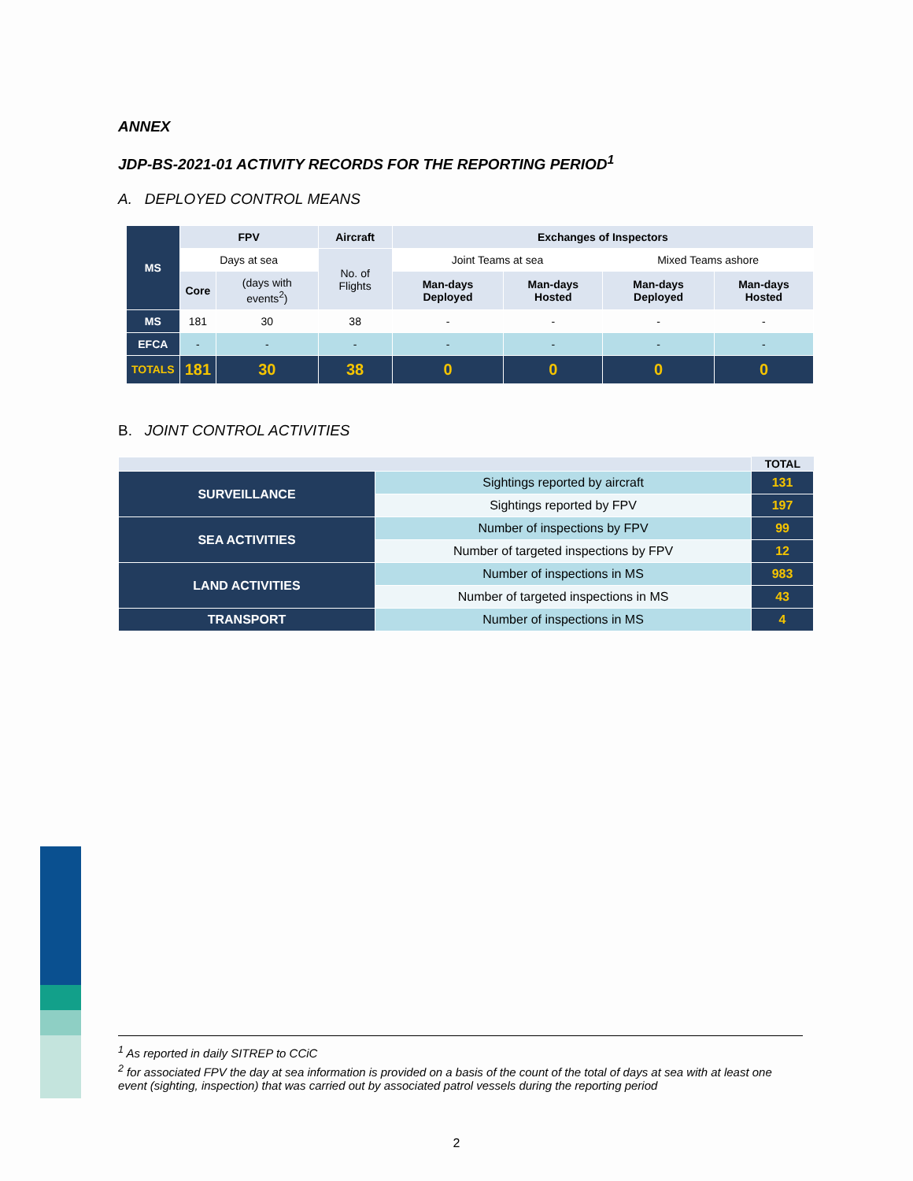ANNEX
JDP-BS-2021-01 ACTIVITY RECORDS FOR THE REPORTING PERIOD<sup>1</sup>
A. DEPLOYED CONTROL MEANS
| MS | FPV | | Aircraft | Exchanges of Inspectors | | | |
| --- | --- | --- | --- | --- | --- | --- | --- |
| | Days at sea | | No. of Flights | Joint Teams at sea | | Mixed Teams ashore | |
| | Core | (days with events<sup>2</sup>) | | Man-days Deployed | Man-days Hosted | Man-days Deployed | Man-days Hosted |
| MS | 181 | 30 | 38 | - | - | - | - |
| EFCA | - | - | - | - | - | - | - |
| TOTALS | 181 | 30 | 38 | 0 | 0 | 0 | 0 |
B. JOINT CONTROL ACTIVITIES
| | | TOTAL |
| SURVEILLANCE | Sightings reported by aircraft | 131 |
| | Sightings reported by FPV | 197 |
| SEA ACTIVITIES | Number of inspections by FPV | 99 |
| | Number of targeted inspections by FPV | 12 |
| LAND ACTIVITIES | Number of inspections in MS | 983 |
| | Number of targeted inspections in MS | 43 |
| TRANSPORT | Number of inspections in MS | 4 |
<sup>1</sup> As reported in daily SITREP to CCiC
<sup>2</sup> for associated FPV the day at sea information is provided on a basis of the count of the total of days at sea with at least one event (sighting, inspection) that was carried out by associated patrol vessels during the reporting period
2